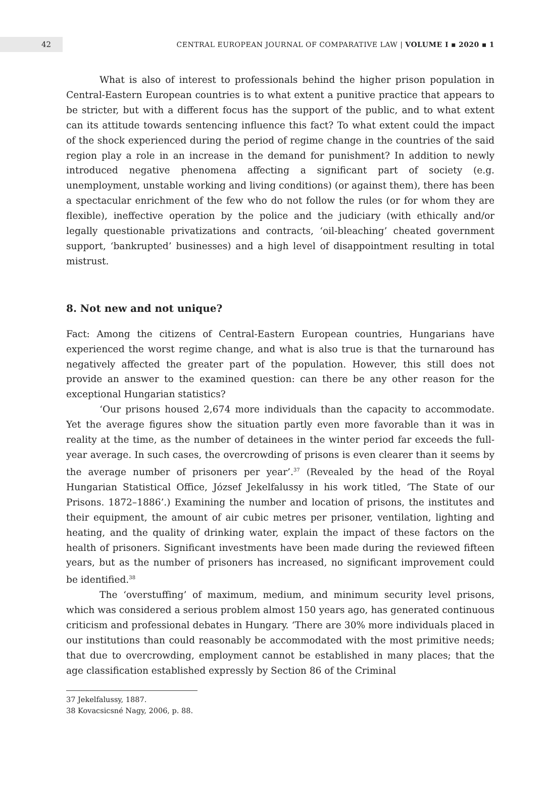42
CENTRAL EUROPEAN JOURNAL OF COMPARATIVE LAW | VOLUME I ▪ 2020 ▪ 1
What is also of interest to professionals behind the higher prison population in Central-Eastern European countries is to what extent a punitive practice that appears to be stricter, but with a different focus has the support of the public, and to what extent can its attitude towards sentencing influence this fact? To what extent could the impact of the shock experienced during the period of regime change in the countries of the said region play a role in an increase in the demand for punishment? In addition to newly introduced negative phenomena affecting a significant part of society (e.g. unemployment, unstable working and living conditions) (or against them), there has been a spectacular enrichment of the few who do not follow the rules (or for whom they are flexible), ineffective operation by the police and the judiciary (with ethically and/or legally questionable privatizations and contracts, ‘oil-bleaching’ cheated government support, ‘bankrupted’ businesses) and a high level of disappointment resulting in total mistrust.
8. Not new and not unique?
Fact: Among the citizens of Central-Eastern European countries, Hungarians have experienced the worst regime change, and what is also true is that the turnaround has negatively affected the greater part of the population. However, this still does not provide an answer to the examined question: can there be any other reason for the exceptional Hungarian statistics?
‘Our prisons housed 2,674 more individuals than the capacity to accommodate. Yet the average figures show the situation partly even more favorable than it was in reality at the time, as the number of detainees in the winter period far exceeds the full-year average. In such cases, the overcrowding of prisons is even clearer than it seems by the average number of prisoners per year’.<sup>37</sup> (Revealed by the head of the Royal Hungarian Statistical Office, József Jekelfalussy in his work titled, ‘The State of our Prisons. 1872–1886’.) Examining the number and location of prisons, the institutes and their equipment, the amount of air cubic metres per prisoner, ventilation, lighting and heating, and the quality of drinking water, explain the impact of these factors on the health of prisoners. Significant investments have been made during the reviewed fifteen years, but as the number of prisoners has increased, no significant improvement could be identified.<sup>38</sup>
The ‘overstuffing’ of maximum, medium, and minimum security level prisons, which was considered a serious problem almost 150 years ago, has generated continuous criticism and professional debates in Hungary. ‘There are 30% more individuals placed in our institutions than could reasonably be accommodated with the most primitive needs; that due to overcrowding, employment cannot be established in many places; that the age classification established expressly by Section 86 of the Criminal
37 Jekelfalussy, 1887.
38 Kovacsicsné Nagy, 2006, p. 88.